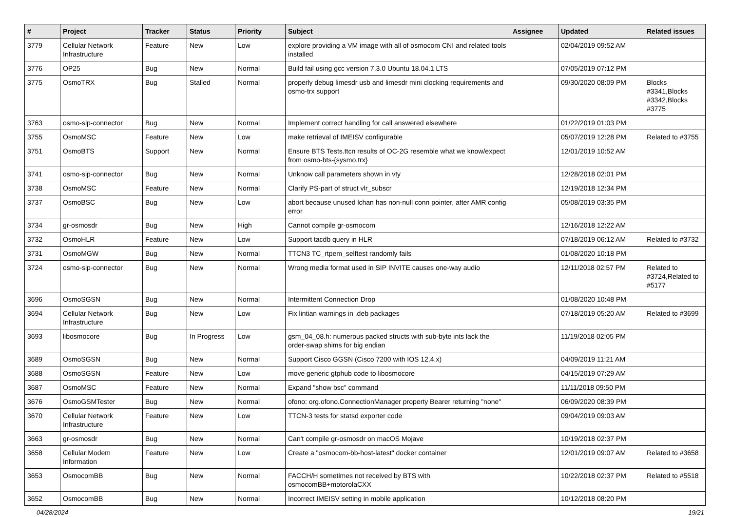| # | Project | Tracker | Status | Priority | Subject | Assignee | Updated | Related issues |
| --- | --- | --- | --- | --- | --- | --- | --- | --- |
| 3779 | Cellular Network Infrastructure | Feature | New | Low | explore providing a VM image with all of osmocom CNI and related tools installed | | 02/04/2019 09:52 AM | |
| 3776 | OP25 | Bug | New | Normal | Build fail using gcc version 7.3.0 Ubuntu 18.04.1 LTS | | 07/05/2019 07:12 PM | |
| 3775 | OsmoTRX | Bug | Stalled | Normal | properly debug limesdr usb and limesdr mini clocking requirements and osmo-trx support | | 09/30/2020 08:09 PM | Blocks #3341,Blocks #3342,Blocks #3775 |
| 3763 | osmo-sip-connector | Bug | New | Normal | Implement correct handling for call answered elsewhere | | 01/22/2019 01:03 PM | |
| 3755 | OsmoMSC | Feature | New | Low | make retrieval of IMEISV configurable | | 05/07/2019 12:28 PM | Related to #3755 |
| 3751 | OsmoBTS | Support | New | Normal | Ensure BTS Tests.ttcn results of OC-2G resemble what we know/expect from osmo-bts-{sysmo,trx} | | 12/01/2019 10:52 AM | |
| 3741 | osmo-sip-connector | Bug | New | Normal | Unknow call parameters shown in vty | | 12/28/2018 02:01 PM | |
| 3738 | OsmoMSC | Feature | New | Normal | Clarify PS-part of struct vlr_subscr | | 12/19/2018 12:34 PM | |
| 3737 | OsmoBSC | Bug | New | Low | abort because unused lchan has non-null conn pointer, after AMR config error | | 05/08/2019 03:35 PM | |
| 3734 | gr-osmosdr | Bug | New | High | Cannot compile gr-osmocom | | 12/16/2018 12:22 AM | |
| 3732 | OsmoHLR | Feature | New | Low | Support tacdb query in HLR | | 07/18/2019 06:12 AM | Related to #3732 |
| 3731 | OsmoMGW | Bug | New | Normal | TTCN3 TC_rtpem_selftest randomly fails | | 01/08/2020 10:18 PM | |
| 3724 | osmo-sip-connector | Bug | New | Normal | Wrong media format used in SIP INVITE causes one-way audio | | 12/11/2018 02:57 PM | Related to #3724,Related to #5177 |
| 3696 | OsmoSGSN | Bug | New | Normal | Intermittent Connection Drop | | 01/08/2020 10:48 PM | |
| 3694 | Cellular Network Infrastructure | Bug | New | Low | Fix lintian warnings in .deb packages | | 07/18/2019 05:20 AM | Related to #3699 |
| 3693 | libosmocore | Bug | In Progress | Low | gsm_04_08.h: numerous packed structs with sub-byte ints lack the order-swap shims for big endian | | 11/19/2018 02:05 PM | |
| 3689 | OsmoSGSN | Bug | New | Normal | Support Cisco GGSN (Cisco 7200 with IOS 12.4.x) | | 04/09/2019 11:21 AM | |
| 3688 | OsmoSGSN | Feature | New | Low | move generic gtphub code to libosmocore | | 04/15/2019 07:29 AM | |
| 3687 | OsmoMSC | Feature | New | Normal | Expand "show bsc" command | | 11/11/2018 09:50 PM | |
| 3676 | OsmoGSMTester | Bug | New | Normal | ofono: org.ofono.ConnectionManager property Bearer returning "none" | | 06/09/2020 08:39 PM | |
| 3670 | Cellular Network Infrastructure | Feature | New | Low | TTCN-3 tests for statsd exporter code | | 09/04/2019 09:03 AM | |
| 3663 | gr-osmosdr | Bug | New | Normal | Can't compile gr-osmosdr on macOS Mojave | | 10/19/2018 02:37 PM | |
| 3658 | Cellular Modem Information | Feature | New | Low | Create a "osmocom-bb-host-latest" docker container | | 12/01/2019 09:07 AM | Related to #3658 |
| 3653 | OsmocomBB | Bug | New | Normal | FACCH/H sometimes not received by BTS with osmocomBB+motorolaCXX | | 10/22/2018 02:37 PM | Related to #5518 |
| 3652 | OsmocomBB | Bug | New | Normal | Incorrect IMEISV setting in mobile application | | 10/12/2018 08:20 PM | |
04/28/2024 19/21